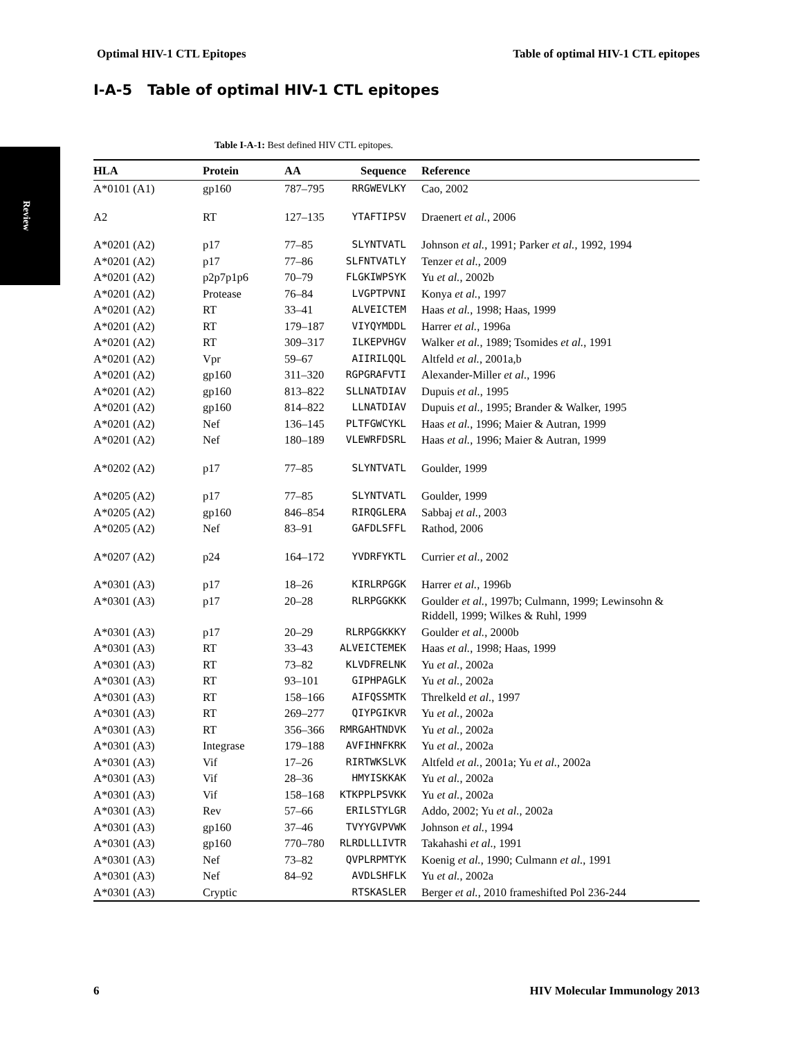Optimal HIV-1 CTL Epitopes Table of optimal HIV-1 CTL epitopes
Review
I-A-5 Table of optimal HIV-1 CTL epitopes
Table I-A-1: Best defined HIV CTL epitopes.
| HLA | Protein | AA | Sequence | Reference |
| --- | --- | --- | --- | --- |
| A*0101 (A1) | gp160 | 787–795 | RRGWEVLKY | Cao, 2002 |
| A2 | RT | 127–135 | YTAFTIPSV | Draenert et al. , 2006 |
| A*0201 (A2) | p17 | 77–85 | SLYNTVATL | Johnson et al. , 1991; Parker et al. , 1992, 1994 |
| A*0201 (A2) | p17 | 77–86 | SLFNTVATLY | Tenzer et al. , 2009 |
| A*0201 (A2) | p2p7p1p6 | 70–79 | FLGKIWPSYK | Yu et al. , 2002b |
| A*0201 (A2) | Protease | 76–84 | LVGPTPVNI | Konya et al. , 1997 |
| A*0201 (A2) | RT | 33–41 | ALVEICTEM | Haas et al. , 1998; Haas, 1999 |
| A*0201 (A2) | RT | 179–187 | VIYQYMDDL | Harrer et al. , 1996a |
| A*0201 (A2) | RT | 309–317 | ILKEPVHGV | Walker et al. , 1989; Tsomides et al. , 1991 |
| A*0201 (A2) | Vpr | 59–67 | AIIRILQQL | Altfeld et al. , 2001a,b |
| A*0201 (A2) | gp160 | 311–320 | RGPGRAFVTI | Alexander-Miller et al. , 1996 |
| A*0201 (A2) | gp160 | 813–822 | SLLNATDIAV | Dupuis et al. , 1995 |
| A*0201 (A2) | gp160 | 814–822 | LLNATDIAV | Dupuis et al. , 1995; Brander & Walker, 1995 |
| A*0201 (A2) | Nef | 136–145 | PLTFGWCYKL | Haas et al. , 1996; Maier & Autran, 1999 |
| A*0201 (A2) | Nef | 180–189 | VLEWRFDSRL | Haas et al. , 1996; Maier & Autran, 1999 |
| A*0202 (A2) | p17 | 77–85 | SLYNTVATL | Goulder, 1999 |
| A*0205 (A2) | p17 | 77–85 | SLYNTVATL | Goulder, 1999 |
| A*0205 (A2) | gp160 | 846–854 | RIRQGLERA | Sabbaj et al. , 2003 |
| A*0205 (A2) | Nef | 83–91 | GAFDLSFFL | Rathod, 2006 |
| A*0207 (A2) | p24 | 164–172 | YVDRFYKTL | Currier et al. , 2002 |
| A*0301 (A3) | p17 | 18–26 | KIRLRPGGK | Harrer et al. , 1996b |
| A*0301 (A3) | p17 | 20–28 | RLRPGGKKK | Goulder et al. , 1997b; Culmann, 1999; Lewinsohn & Riddell, 1999; Wilkes & Ruhl, 1999 |
| A*0301 (A3) | p17 | 20–29 | RLRPGGKKKY | Goulder et al. , 2000b |
| A*0301 (A3) | RT | 33–43 | ALVEICTEMEK | Haas et al. , 1998; Haas, 1999 |
| A*0301 (A3) | RT | 73–82 | KLVDFRELNK | Yu et al. , 2002a |
| A*0301 (A3) | RT | 93–101 | GIPHPAGLK | Yu et al. , 2002a |
| A*0301 (A3) | RT | 158–166 | AIFQSSMTK | Threlkeld et al. , 1997 |
| A*0301 (A3) | RT | 269–277 | QIYPGIKVR | Yu et al. , 2002a |
| A*0301 (A3) | RT | 356–366 | RMRGAHTNDVK | Yu et al. , 2002a |
| A*0301 (A3) | Integrase | 179–188 | AVFIHNFKRK | Yu et al. , 2002a |
| A*0301 (A3) | Vif | 17–26 | RIRTWKSLVK | Altfeld et al. , 2001a; Yu et al. , 2002a |
| A*0301 (A3) | Vif | 28–36 | HMYISKKAK | Yu et al. , 2002a |
| A*0301 (A3) | Vif | 158–168 | KTKPPLPSVKK | Yu et al. , 2002a |
| A*0301 (A3) | Rev | 57–66 | ERILSTYLGR | Addo, 2002; Yu et al. , 2002a |
| A*0301 (A3) | gp160 | 37–46 | TVYYGVPVWK | Johnson et al. , 1994 |
| A*0301 (A3) | gp160 | 770–780 | RLRDLLLIVTR | Takahashi et al. , 1991 |
| A*0301 (A3) | Nef | 73–82 | QVPLRPMTYK | Koenig et al. , 1990; Culmann et al. , 1991 |
| A*0301 (A3) | Nef | 84–92 | AVDLSHFLK | Yu et al. , 2002a |
| A*0301 (A3) | Cryptic | | RTSKASLER | Berger et al. , 2010 frameshifted Pol 236-244 |
6 HIV Molecular Immunology 2013